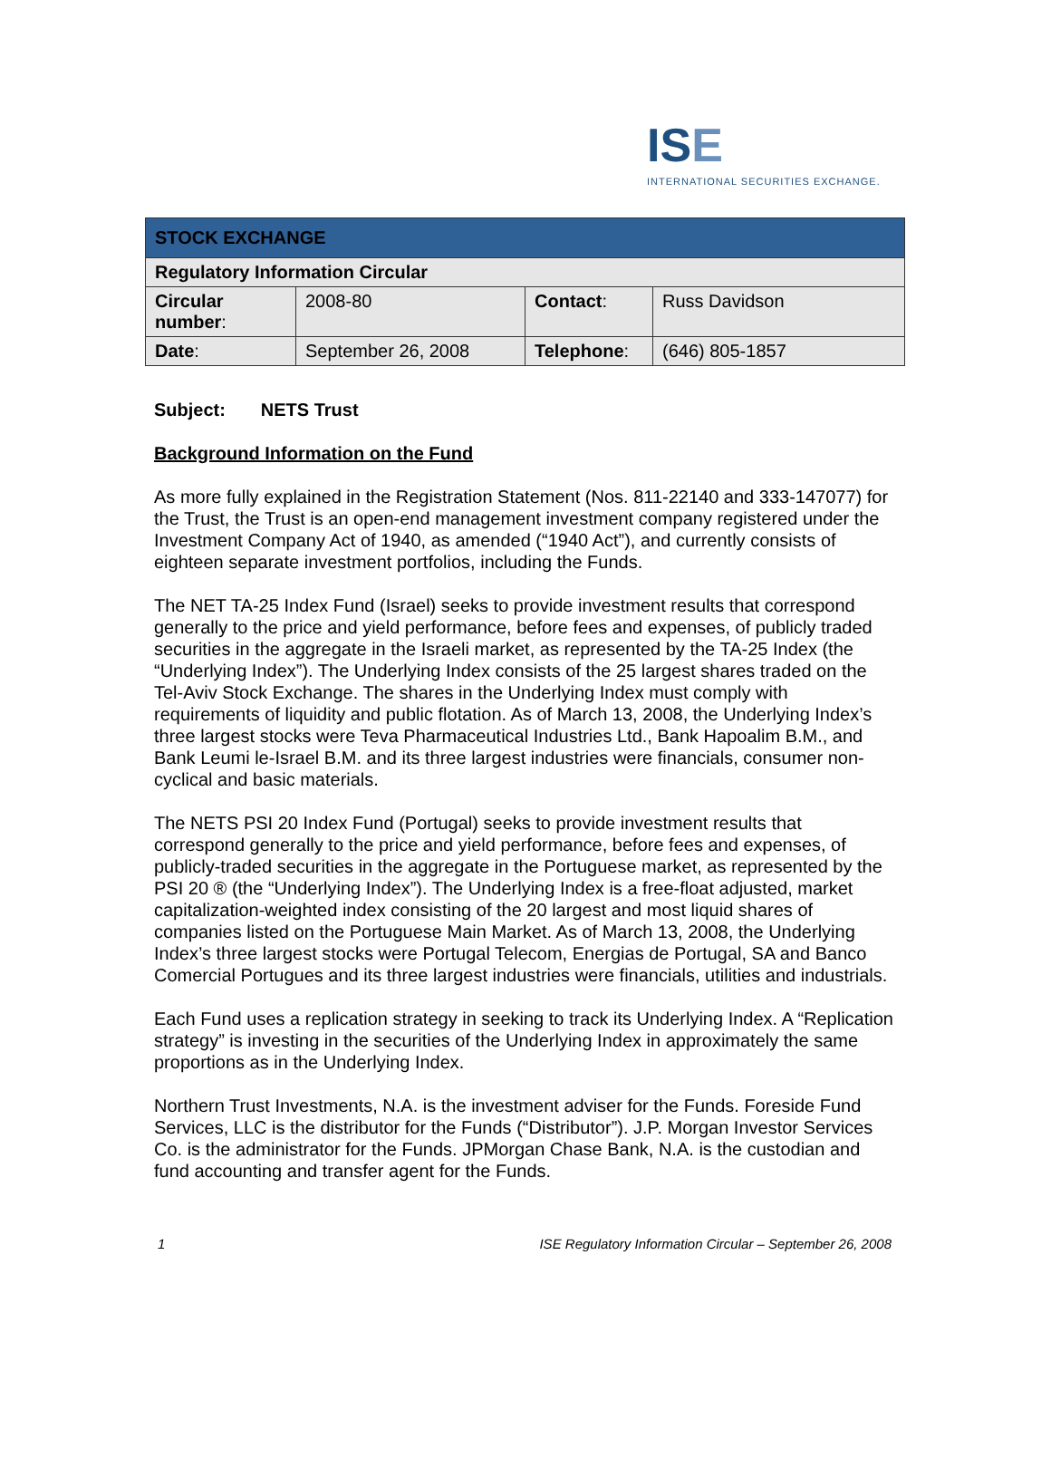ISE
INTERNATIONAL SECURITIES EXCHANGE.
| STOCK EXCHANGE | | | |
| --- | --- | --- | --- |
| Regulatory Information Circular | | | |
| Circular number : | 2008-80 | Contact : | Russ Davidson |
| Date : | September 26, 2008 | Telephone : | (646) 805-1857 |
Subject: NETS Trust
Background Information on the Fund
As more fully explained in the Registration Statement (Nos. 811-22140 and 333-147077) for the Trust, the Trust is an open-end management investment company registered under the Investment Company Act of 1940, as amended (“1940 Act”), and currently consists of eighteen separate investment portfolios, including the Funds.
The NET TA-25 Index Fund (Israel) seeks to provide investment results that correspond generally to the price and yield performance, before fees and expenses, of publicly traded securities in the aggregate in the Israeli market, as represented by the TA-25 Index (the “Underlying Index”). The Underlying Index consists of the 25 largest shares traded on the Tel-Aviv Stock Exchange. The shares in the Underlying Index must comply with requirements of liquidity and public flotation. As of March 13, 2008, the Underlying Index’s three largest stocks were Teva Pharmaceutical Industries Ltd., Bank Hapoalim B.M., and Bank Leumi le-Israel B.M. and its three largest industries were financials, consumer non-cyclical and basic materials.
The NETS PSI 20 Index Fund (Portugal) seeks to provide investment results that correspond generally to the price and yield performance, before fees and expenses, of publicly-traded securities in the aggregate in the Portuguese market, as represented by the PSI 20 ® (the “Underlying Index”). The Underlying Index is a free-float adjusted, market capitalization-weighted index consisting of the 20 largest and most liquid shares of companies listed on the Portuguese Main Market. As of March 13, 2008, the Underlying Index’s three largest stocks were Portugal Telecom, Energias de Portugal, SA and Banco Comercial Portugues and its three largest industries were financials, utilities and industrials.
Each Fund uses a replication strategy in seeking to track its Underlying Index. A “Replication strategy” is investing in the securities of the Underlying Index in approximately the same proportions as in the Underlying Index.
Northern Trust Investments, N.A. is the investment adviser for the Funds. Foreside Fund Services, LLC is the distributor for the Funds (“Distributor”). J.P. Morgan Investor Services Co. is the administrator for the Funds. JPMorgan Chase Bank, N.A. is the custodian and fund accounting and transfer agent for the Funds.
1 ISE Regulatory Information Circular – September 26, 2008